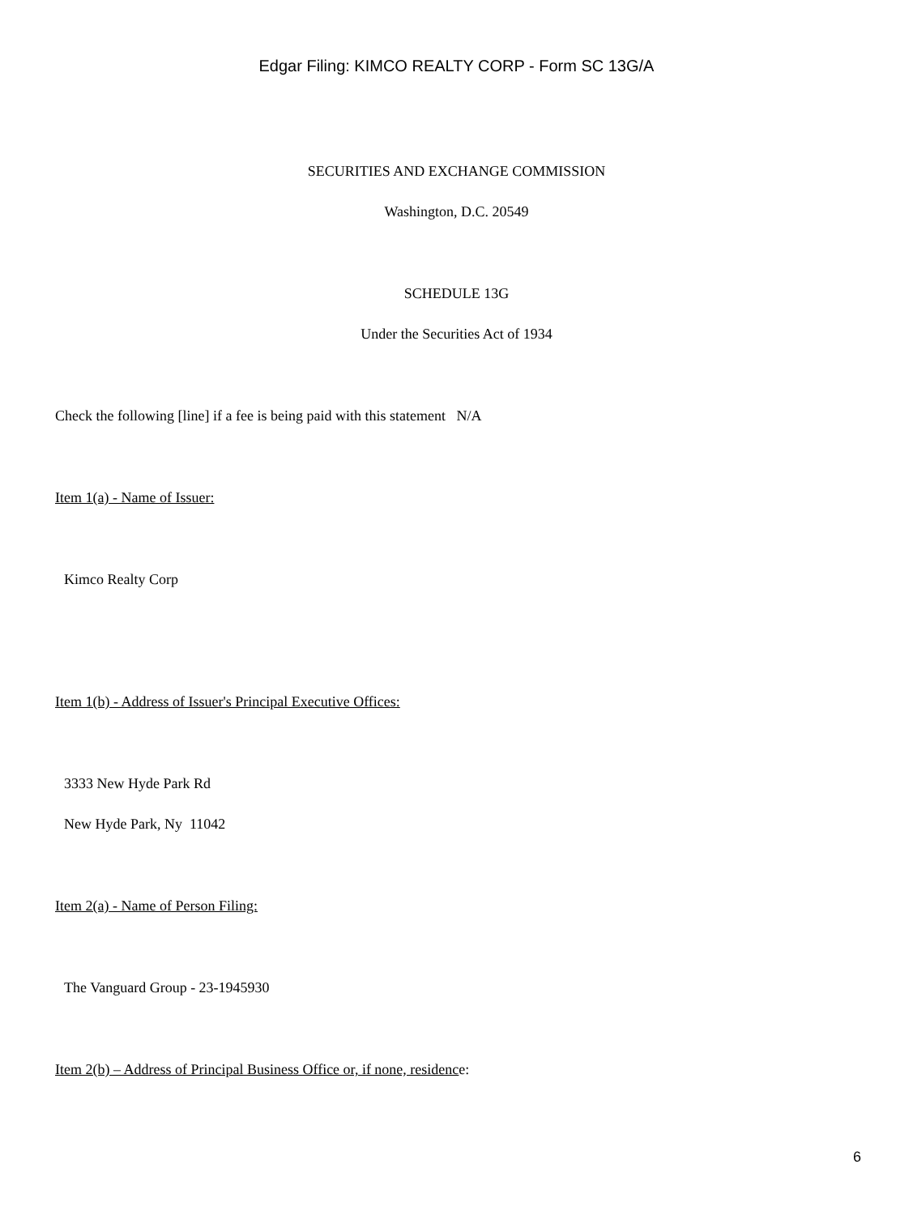Edgar Filing: KIMCO REALTY CORP - Form SC 13G/A
SECURITIES AND EXCHANGE COMMISSION
Washington, D.C. 20549
SCHEDULE 13G
Under the Securities Act of 1934
Check the following [line] if a fee is being paid with this statement N/A
Item 1(a) - Name of Issuer:
Kimco Realty Corp
Item 1(b) - Address of Issuer's Principal Executive Offices:
3333 New Hyde Park Rd
New Hyde Park, Ny 11042
Item 2(a) - Name of Person Filing:
The Vanguard Group - 23-1945930
Item 2(b) – Address of Principal Business Office or, if none, residence:
6